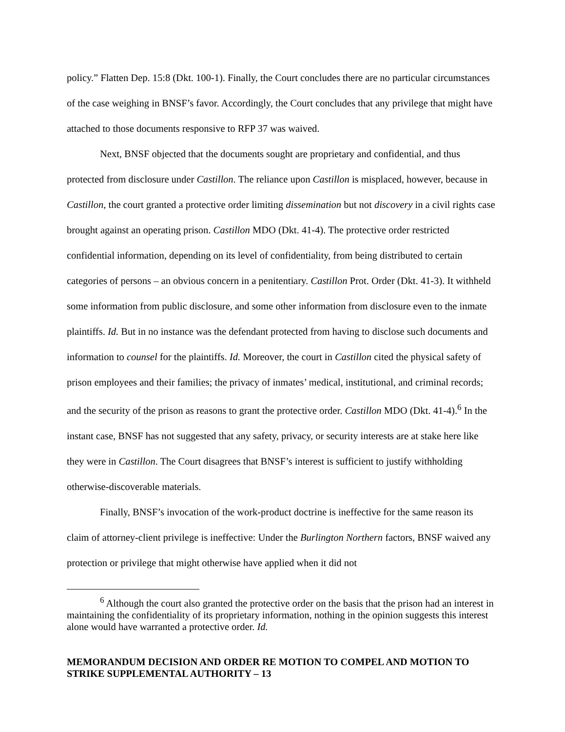policy.” Flatten Dep. 15:8 (Dkt. 100-1). Finally, the Court concludes there are no particular circumstances of the case weighing in BNSF’s favor. Accordingly, the Court concludes that any privilege that might have attached to those documents responsive to RFP 37 was waived.
Next, BNSF objected that the documents sought are proprietary and confidential, and thus protected from disclosure under Castillon. The reliance upon Castillon is misplaced, however, because in Castillon, the court granted a protective order limiting dissemination but not discovery in a civil rights case brought against an operating prison. Castillon MDO (Dkt. 41-4). The protective order restricted confidential information, depending on its level of confidentiality, from being distributed to certain categories of persons – an obvious concern in a penitentiary. Castillon Prot. Order (Dkt. 41-3). It withheld some information from public disclosure, and some other information from disclosure even to the inmate plaintiffs. Id. But in no instance was the defendant protected from having to disclose such documents and information to counsel for the plaintiffs. Id. Moreover, the court in Castillon cited the physical safety of prison employees and their families; the privacy of inmates’ medical, institutional, and criminal records; and the security of the prison as reasons to grant the protective order. Castillon MDO (Dkt. 41-4).<sup>6</sup> In the instant case, BNSF has not suggested that any safety, privacy, or security interests are at stake here like they were in Castillon. The Court disagrees that BNSF’s interest is sufficient to justify withholding otherwise-discoverable materials.
Finally, BNSF’s invocation of the work-product doctrine is ineffective for the same reason its claim of attorney-client privilege is ineffective: Under the Burlington Northern factors, BNSF waived any protection or privilege that might otherwise have applied when it did not
<sup>6</sup> Although the court also granted the protective order on the basis that the prison had an interest in maintaining the confidentiality of its proprietary information, nothing in the opinion suggests this interest alone would have warranted a protective order. Id.
MEMORANDUM DECISION AND ORDER RE MOTION TO COMPEL AND MOTION TO STRIKE SUPPLEMENTAL AUTHORITY – 13